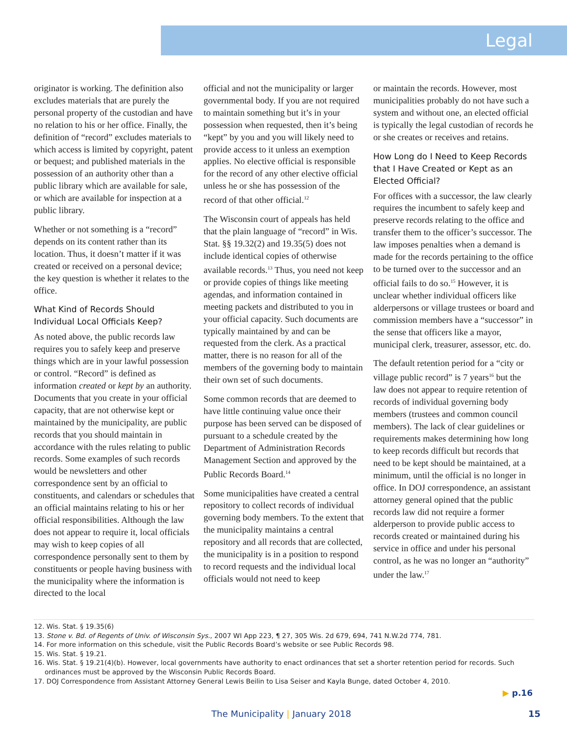Legal
originator is working. The definition also excludes materials that are purely the personal property of the custodian and have no relation to his or her office. Finally, the definition of “record” excludes materials to which access is limited by copyright, patent or bequest; and published materials in the possession of an authority other than a public library which are available for sale, or which are available for inspection at a public library.
Whether or not something is a “record” depends on its content rather than its location. Thus, it doesn’t matter if it was created or received on a personal device; the key question is whether it relates to the office.
What Kind of Records Should Individual Local Officials Keep?
As noted above, the public records law requires you to safely keep and preserve things which are in your lawful possession or control. “Record” is defined as information created or kept by an authority. Documents that you create in your official capacity, that are not otherwise kept or maintained by the municipality, are public records that you should maintain in accordance with the rules relating to public records. Some examples of such records would be newsletters and other correspondence sent by an official to constituents, and calendars or schedules that an official maintains relating to his or her official responsibilities. Although the law does not appear to require it, local officials may wish to keep copies of all correspondence personally sent to them by constituents or people having business with the municipality where the information is directed to the local
official and not the municipality or larger governmental body. If you are not required to maintain something but it’s in your possession when requested, then it’s being “kept” by you and you will likely need to provide access to it unless an exemption applies. No elective official is responsible for the record of any other elective official unless he or she has possession of the record of that other official.<sup>12</sup>
The Wisconsin court of appeals has held that the plain language of “record” in Wis. Stat. §§ 19.32(2) and 19.35(5) does not include identical copies of otherwise available records.<sup>13</sup> Thus, you need not keep or provide copies of things like meeting agendas, and information contained in meeting packets and distributed to you in your official capacity. Such documents are typically maintained by and can be requested from the clerk. As a practical matter, there is no reason for all of the members of the governing body to maintain their own set of such documents.
Some common records that are deemed to have little continuing value once their purpose has been served can be disposed of pursuant to a schedule created by the Department of Administration Records Management Section and approved by the Public Records Board.<sup>14</sup>
Some municipalities have created a central repository to collect records of individual governing body members. To the extent that the municipality maintains a central repository and all records that are collected, the municipality is in a position to respond to record requests and the individual local officials would not need to keep
or maintain the records. However, most municipalities probably do not have such a system and without one, an elected official is typically the legal custodian of records he or she creates or receives and retains.
How Long do I Need to Keep Records that I Have Created or Kept as an Elected Official?
For offices with a successor, the law clearly requires the incumbent to safely keep and preserve records relating to the office and transfer them to the officer’s successor. The law imposes penalties when a demand is made for the records pertaining to the office to be turned over to the successor and an official fails to do so.<sup>15</sup> However, it is unclear whether individual officers like alderpersons or village trustees or board and commission members have a “successor” in the sense that officers like a mayor, municipal clerk, treasurer, assessor, etc. do.
The default retention period for a “city or village public record” is 7 years<sup>16</sup> but the law does not appear to require retention of records of individual governing body members (trustees and common council members). The lack of clear guidelines or requirements makes determining how long to keep records difficult but records that need to be kept should be maintained, at a minimum, until the official is no longer in office. In DOJ correspondence, an assistant attorney general opined that the public records law did not require a former alderperson to provide public access to records created or maintained during his service in office and under his personal control, as he was no longer an “authority” under the law.<sup>17</sup>
12. Wis. Stat. § 19.35(6)
13. Stone v. Bd. of Regents of Univ. of Wisconsin Sys., 2007 WI App 223, ¶ 27, 305 Wis. 2d 679, 694, 741 N.W.2d 774, 781.
14. For more information on this schedule, visit the Public Records Board’s website or see Public Records 98.
15. Wis. Stat. § 19.21.
16. Wis. Stat. § 19.21(4)(b). However, local governments have authority to enact ordinances that set a shorter retention period for records. Such ordinances must be approved by the Wisconsin Public Records Board.
17. DOJ Correspondence from Assistant Attorney General Lewis Beilin to Lisa Seiser and Kayla Bunge, dated October 4, 2010.
▶ p.16
The Municipality | January 2018
15